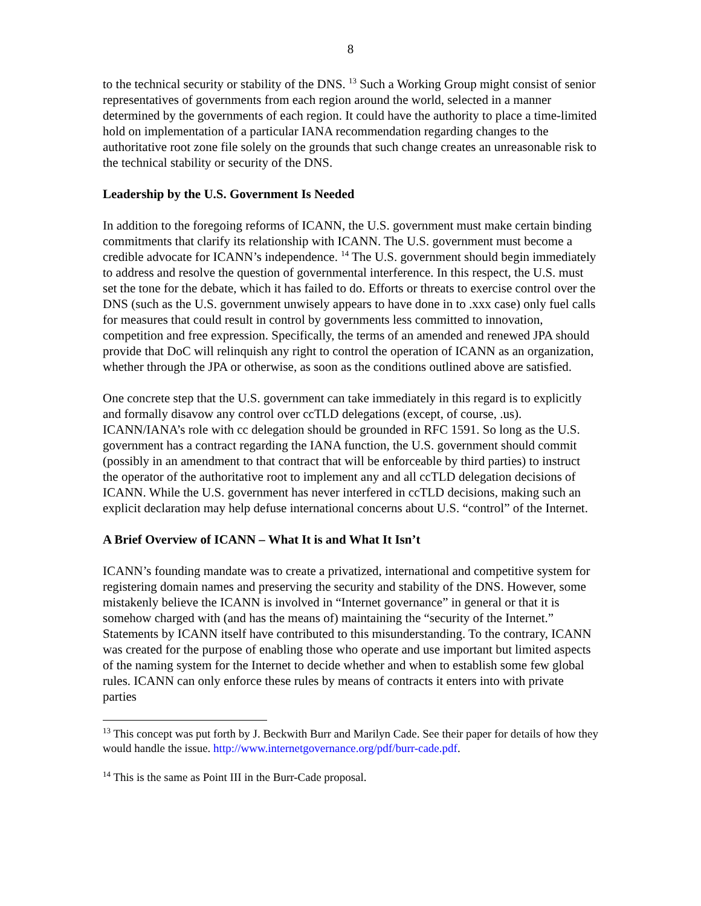8
to the technical security or stability of the DNS. <sup>13</sup> Such a Working Group might consist of senior representatives of governments from each region around the world, selected in a manner determined by the governments of each region. It could have the authority to place a time-limited hold on implementation of a particular IANA recommendation regarding changes to the authoritative root zone file solely on the grounds that such change creates an unreasonable risk to the technical stability or security of the DNS.
Leadership by the U.S. Government Is Needed
In addition to the foregoing reforms of ICANN, the U.S. government must make certain binding commitments that clarify its relationship with ICANN. The U.S. government must become a credible advocate for ICANN’s independence. <sup>14</sup> The U.S. government should begin immediately to address and resolve the question of governmental interference. In this respect, the U.S. must set the tone for the debate, which it has failed to do. Efforts or threats to exercise control over the DNS (such as the U.S. government unwisely appears to have done in to .xxx case) only fuel calls for measures that could result in control by governments less committed to innovation, competition and free expression. Specifically, the terms of an amended and renewed JPA should provide that DoC will relinquish any right to control the operation of ICANN as an organization, whether through the JPA or otherwise, as soon as the conditions outlined above are satisfied.
One concrete step that the U.S. government can take immediately in this regard is to explicitly and formally disavow any control over ccTLD delegations (except, of course, .us). ICANN/IANA’s role with cc delegation should be grounded in RFC 1591. So long as the U.S. government has a contract regarding the IANA function, the U.S. government should commit (possibly in an amendment to that contract that will be enforceable by third parties) to instruct the operator of the authoritative root to implement any and all ccTLD delegation decisions of ICANN. While the U.S. government has never interfered in ccTLD decisions, making such an explicit declaration may help defuse international concerns about U.S. “control” of the Internet.
A Brief Overview of ICANN – What It is and What It Isn’t
ICANN’s founding mandate was to create a privatized, international and competitive system for registering domain names and preserving the security and stability of the DNS. However, some mistakenly believe the ICANN is involved in “Internet governance” in general or that it is somehow charged with (and has the means of) maintaining the “security of the Internet.” Statements by ICANN itself have contributed to this misunderstanding. To the contrary, ICANN was created for the purpose of enabling those who operate and use important but limited aspects of the naming system for the Internet to decide whether and when to establish some few global rules. ICANN can only enforce these rules by means of contracts it enters into with private parties
<sup>13</sup> This concept was put forth by J. Beckwith Burr and Marilyn Cade. See their paper for details of how they would handle the issue. http://www.internetgovernance.org/pdf/burr-cade.pdf.
<sup>14</sup> This is the same as Point III in the Burr-Cade proposal.